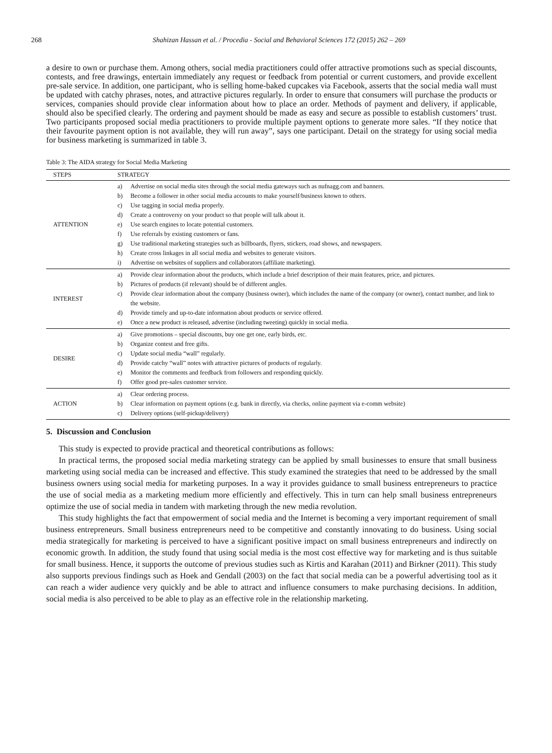268 Shahizan Hassan et al. / Procedia - Social and Behavioral Sciences 172 (2015) 262 – 269
a desire to own or purchase them. Among others, social media practitioners could offer attractive promotions such as special discounts, contests, and free drawings, entertain immediately any request or feedback from potential or current customers, and provide excellent pre-sale service. In addition, one participant, who is selling home-baked cupcakes via Facebook, asserts that the social media wall must be updated with catchy phrases, notes, and attractive pictures regularly. In order to ensure that consumers will purchase the products or services, companies should provide clear information about how to place an order. Methods of payment and delivery, if applicable, should also be specified clearly. The ordering and payment should be made as easy and secure as possible to establish customers’ trust. Two participants proposed social media practitioners to provide multiple payment options to generate more sales. “If they notice that their favourite payment option is not available, they will run away”, says one participant. Detail on the strategy for using social media for business marketing is summarized in table 3.
Table 3: The AIDA strategy for Social Media Marketing
| STEPS | STRATEGY |
| --- | --- |
| ATTENTION | a) Advertise on social media sites through the social media gateways such as nufnagg.com and banners. b) Become a follower in other social media accounts to make yourself/business known to others. c) Use tagging in social media properly. d) Create a controversy on your product so that people will talk about it. e) Use search engines to locate potential customers. f) Use referrals by existing customers or fans. g) Use traditional marketing strategies such as billboards, flyers, stickers, road shows, and newspapers. h) Create cross linkages in all social media and websites to generate visitors. i) Advertise on websites of suppliers and collaborators (affiliate marketing). |
| INTEREST | a) Provide clear information about the products, which include a brief description of their main features, price, and pictures. b) Pictures of products (if relevant) should be of different angles. c) Provide clear information about the company (business owner), which includes the name of the company (or owner), contact number, and link to the website. d) Provide timely and up-to-date information about products or service offered. e) Once a new product is released, advertise (including tweeting) quickly in social media. |
| DESIRE | a) Give promotions – special discounts, buy one get one, early birds, etc. b) Organize contest and free gifts. c) Update social media “wall” regularly. d) Provide catchy “wall” notes with attractive pictures of products of regularly. e) Monitor the comments and feedback from followers and responding quickly. f) Offer good pre-sales customer service. |
| ACTION | a) Clear ordering process. b) Clear information on payment options (e.g. bank in directly, via checks, online payment via e-comm website) c) Delivery options (self-pickup/delivery) |
5. Discussion and Conclusion
This study is expected to provide practical and theoretical contributions as follows:
In practical terms, the proposed social media marketing strategy can be applied by small businesses to ensure that small business marketing using social media can be increased and effective. This study examined the strategies that need to be addressed by the small business owners using social media for marketing purposes. In a way it provides guidance to small business entrepreneurs to practice the use of social media as a marketing medium more efficiently and effectively. This in turn can help small business entrepreneurs optimize the use of social media in tandem with marketing through the new media revolution.
This study highlights the fact that empowerment of social media and the Internet is becoming a very important requirement of small business entrepreneurs. Small business entrepreneurs need to be competitive and constantly innovating to do business. Using social media strategically for marketing is perceived to have a significant positive impact on small business entrepreneurs and indirectly on economic growth. In addition, the study found that using social media is the most cost effective way for marketing and is thus suitable for small business. Hence, it supports the outcome of previous studies such as Kirtis and Karahan (2011) and Birkner (2011). This study also supports previous findings such as Hoek and Gendall (2003) on the fact that social media can be a powerful advertising tool as it can reach a wider audience very quickly and be able to attract and influence consumers to make purchasing decisions. In addition, social media is also perceived to be able to play as an effective role in the relationship marketing.